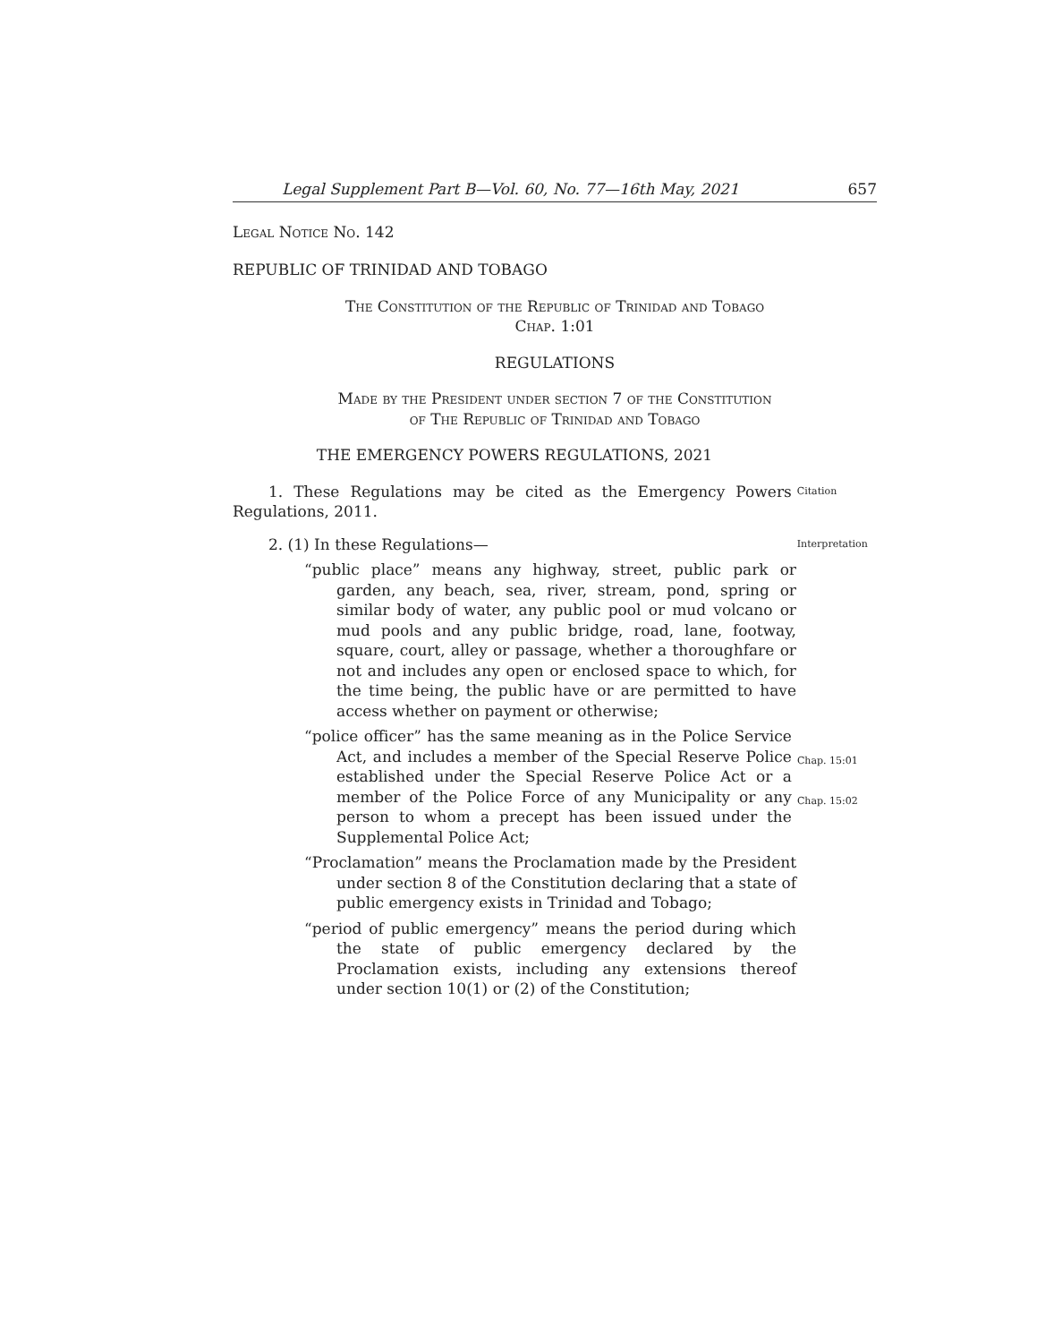Legal Supplement Part B—Vol. 60, No. 77—16th May, 2021 657
Legal Notice No. 142
REPUBLIC OF TRINIDAD AND TOBAGO
The Constitution of the Republic of Trinidad and Tobago
Chap. 1:01
REGULATIONS
Made by the President under section 7 of the Constitution
of The Republic of Trinidad and Tobago
THE EMERGENCY POWERS REGULATIONS, 2021
1. These Regulations may be cited as the Emergency Powers Regulations, 2011.
Citation
2. (1) In these Regulations—
Interpretation
“public place” means any highway, street, public park or garden, any beach, sea, river, stream, pond, spring or similar body of water, any public pool or mud volcano or mud pools and any public bridge, road, lane, footway, square, court, alley or passage, whether a thoroughfare or not and includes any open or enclosed space to which, for the time being, the public have or are permitted to have access whether on payment or otherwise;
“police officer” has the same meaning as in the Police Service Act, and includes a member of the Special Reserve Police established under the Special Reserve Police Act or a member of the Police Force of any Municipality or any person to whom a precept has been issued under the Supplemental Police Act;
Chap. 15:01
Chap. 15:02
“Proclamation” means the Proclamation made by the President under section 8 of the Constitution declaring that a state of public emergency exists in Trinidad and Tobago;
“period of public emergency” means the period during which the state of public emergency declared by the Proclamation exists, including any extensions thereof under section 10(1) or (2) of the Constitution;